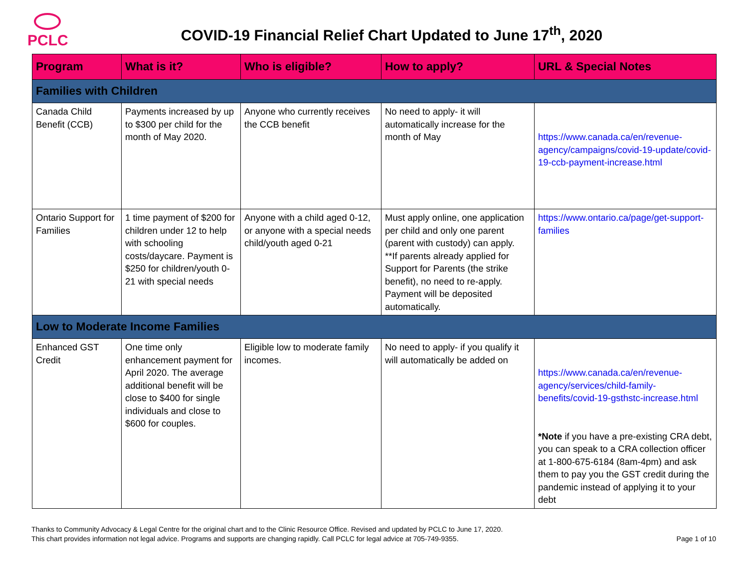PCLC
COVID-19 Financial Relief Chart Updated to June 17<sup>th</sup>, 2020
| Program | What is it? | Who is eligible? | How to apply? | URL & Special Notes |
| --- | --- | --- | --- | --- |
| Families with Children | | | | |
| Canada Child Benefit (CCB) | Payments increased by up to $300 per child for the month of May 2020. | Anyone who currently receives the CCB benefit | No need to apply- it will automatically increase for the month of May | https://www.canada.ca/en/revenue-agency/campaigns/covid-19-update/covid-19-ccb-payment-increase.html |
| Ontario Support for Families | 1 time payment of $200 for children under 12 to help with schooling costs/daycare. Payment is $250 for children/youth 0-21 with special needs | Anyone with a child aged 0-12, or anyone with a special needs child/youth aged 0-21 | Must apply online, one application per child and only one parent (parent with custody) can apply. **If parents already applied for Support for Parents (the strike benefit), no need to re-apply. Payment will be deposited automatically. | https://www.ontario.ca/page/get-support-families |
| Low to Moderate Income Families | | | | |
| Enhanced GST Credit | One time only enhancement payment for April 2020. The average additional benefit will be close to $400 for single individuals and close to $600 for couples. | Eligible low to moderate family incomes. | No need to apply- if you qualify it will automatically be added on | https://www.canada.ca/en/revenue-agency/services/child-family-benefits/covid-19-gsthstc-increase.html *Note if you have a pre-existing CRA debt, you can speak to a CRA collection officer at 1-800-675-6184 (8am-4pm) and ask them to pay you the GST credit during the pandemic instead of applying it to your debt |
Thanks to Community Advocacy & Legal Centre for the original chart and to the Clinic Resource Office. Revised and updated by PCLC to June 17, 2020.
This chart provides information not legal advice. Programs and supports are changing rapidly. Call PCLC for legal advice at 705-749-9355.
Page 1 of 10